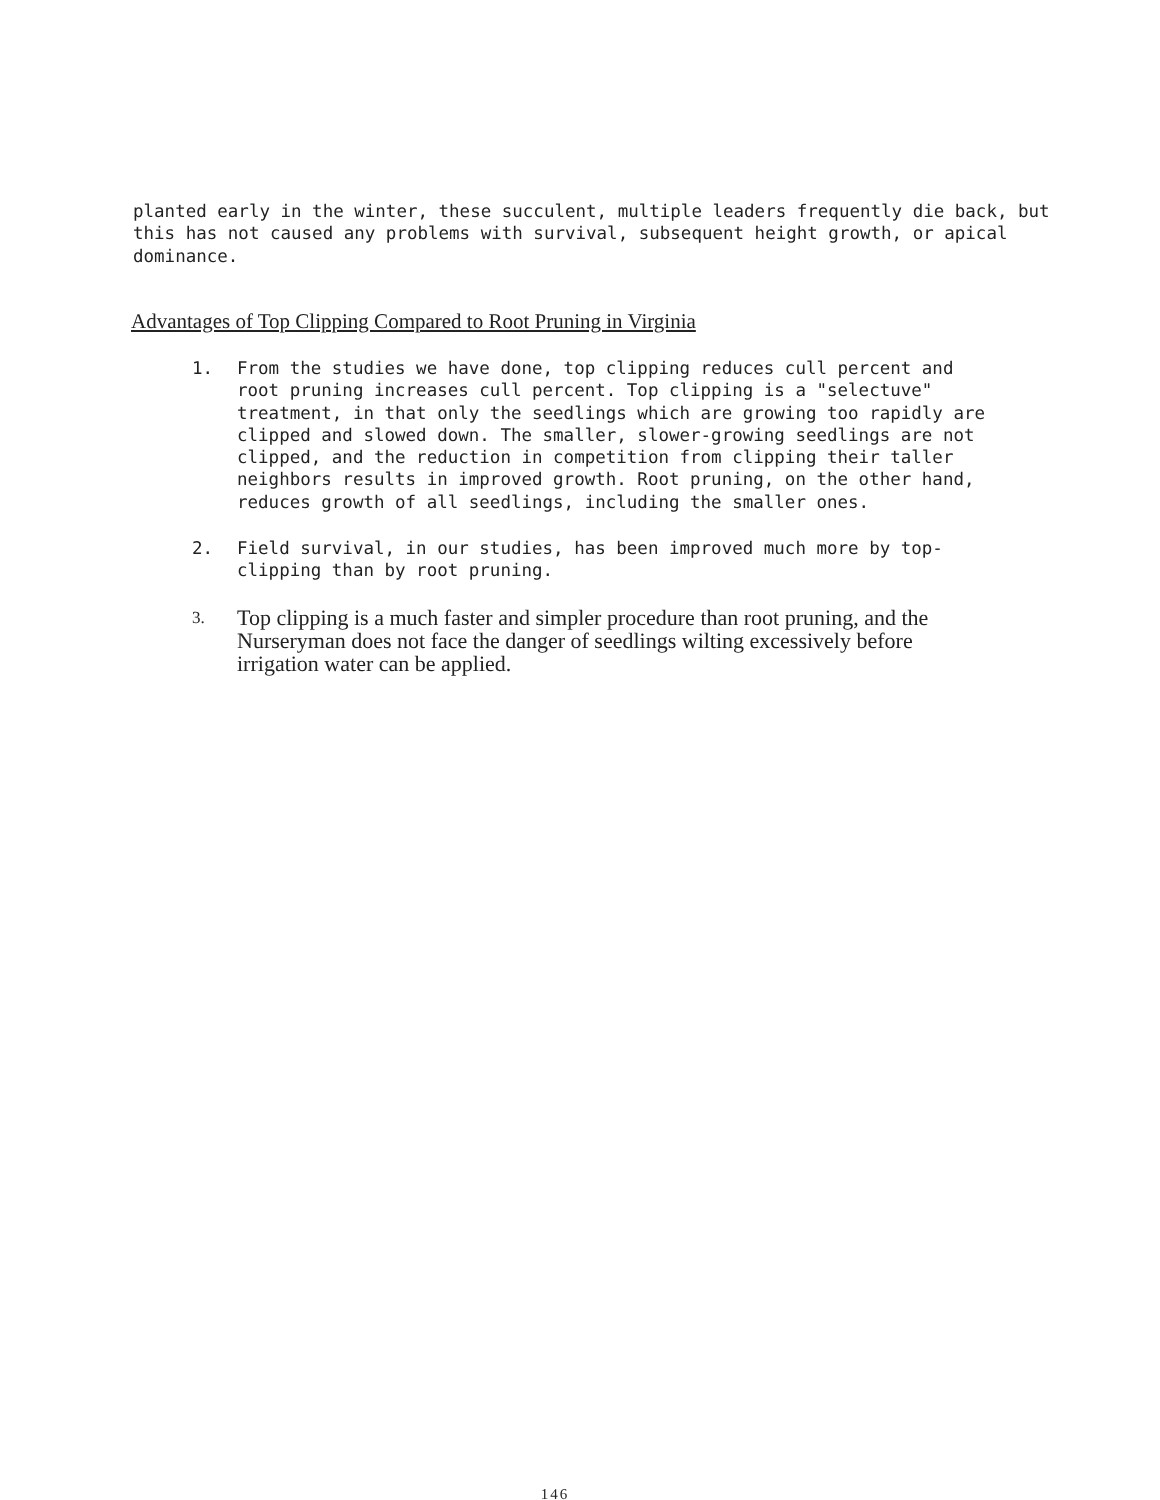planted early in the winter, these succulent, multiple leaders frequently die back, but this has not caused any problems with survival, subsequent height growth, or apical dominance.
Advantages of Top Clipping Compared to Root Pruning in Virginia
1. From the studies we have done, top clipping reduces cull percent and root pruning increases cull percent. Top clipping is a "selectuve" treatment, in that only the seedlings which are growing too rapidly are clipped and slowed down. The smaller, slower-growing seedlings are not clipped, and the reduction in competition from clipping their taller neighbors results in improved growth. Root pruning, on the other hand, reduces growth of all seedlings, including the smaller ones.
2. Field survival, in our studies, has been improved much more by top-clipping than by root pruning.
3.
Top clipping is a much faster and simpler procedure than root pruning, and the Nurseryman does not face the danger of seedlings wilting excessively before irrigation water can be applied.
146